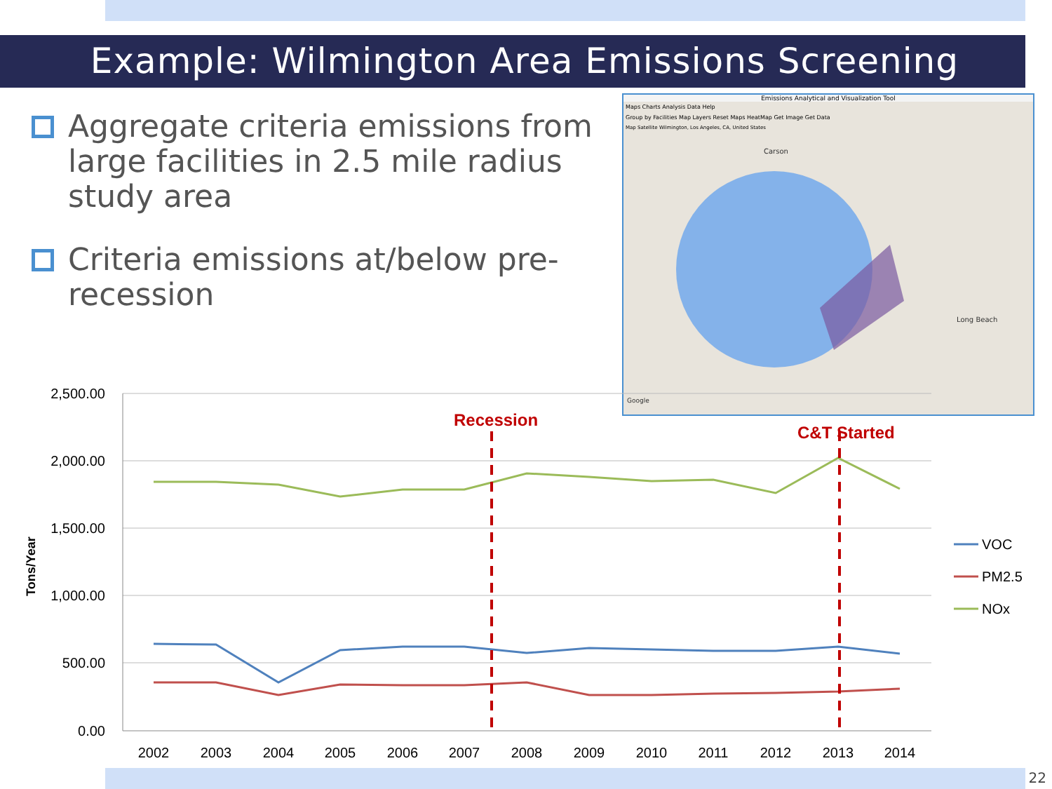Example: Wilmington Area Emissions Screening
Aggregate criteria emissions from large facilities in 2.5 mile radius study area
Criteria emissions at/below pre-recession
Emissions Analytical and Visualization Tool
Maps Charts Analysis Data Help
Group by Facilities Map Layers Reset Maps HeatMap Get Image Get Data
Map Satellite Wilmington, Los Angeles, CA, United States
Carson
Long Beach
Google
2,500.00
2,000.00
1,500.00
1,000.00
500.00
0.00
Tons/Year
2002
2003
2004
2005
2006
2007
2008
2009
2010
2011
2012
2013
2014
Recession
C&T Started
VOC
PM2.5
NOx
22